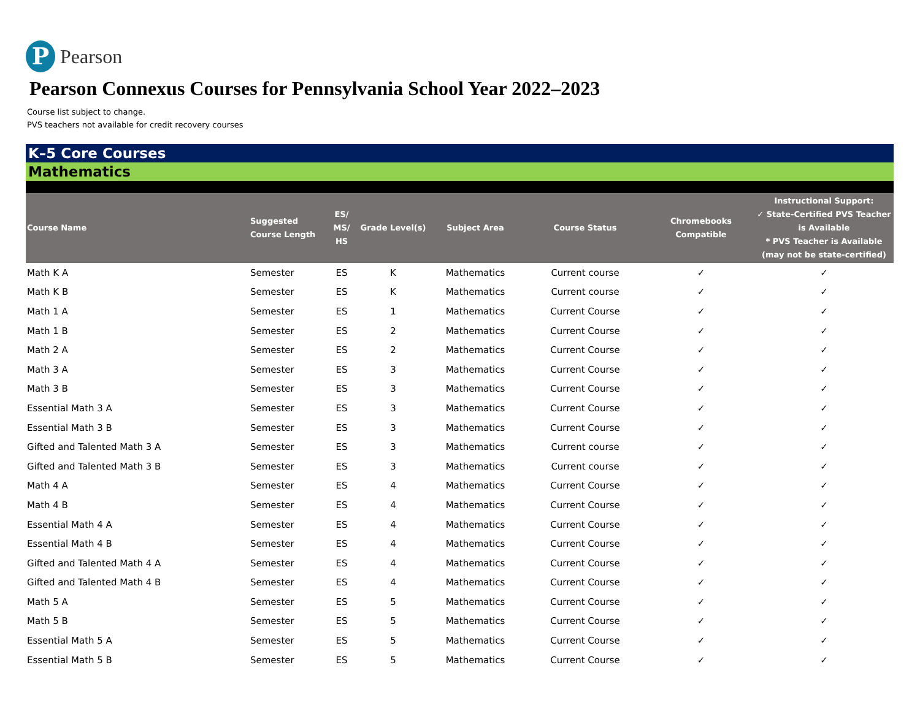P
Pearson
Pearson Connexus Courses for Pennsylvania School Year 2022–2023
Course list subject to change.
PVS teachers not available for credit recovery courses
K–5 Core Courses
Mathematics
| Course Name | Suggested Course Length | ES/ MS/ HS | Grade Level(s) | Subject Area | Course Status | Chromebooks Compatible | Instructional Support: ✓ State-Certified PVS Teacher is Available * PVS Teacher is Available (may not be state-certified) |
| --- | --- | --- | --- | --- | --- | --- | --- |
| Math K A | Semester | ES | K | Mathematics | Current course | ✓ | ✓ |
| Math K B | Semester | ES | K | Mathematics | Current course | ✓ | ✓ |
| Math 1 A | Semester | ES | 1 | Mathematics | Current Course | ✓ | ✓ |
| Math 1 B | Semester | ES | 2 | Mathematics | Current Course | ✓ | ✓ |
| Math 2 A | Semester | ES | 2 | Mathematics | Current Course | ✓ | ✓ |
| Math 3 A | Semester | ES | 3 | Mathematics | Current Course | ✓ | ✓ |
| Math 3 B | Semester | ES | 3 | Mathematics | Current Course | ✓ | ✓ |
| Essential Math 3 A | Semester | ES | 3 | Mathematics | Current Course | ✓ | ✓ |
| Essential Math 3 B | Semester | ES | 3 | Mathematics | Current Course | ✓ | ✓ |
| Gifted and Talented Math 3 A | Semester | ES | 3 | Mathematics | Current course | ✓ | ✓ |
| Gifted and Talented Math 3 B | Semester | ES | 3 | Mathematics | Current course | ✓ | ✓ |
| Math 4 A | Semester | ES | 4 | Mathematics | Current Course | ✓ | ✓ |
| Math 4 B | Semester | ES | 4 | Mathematics | Current Course | ✓ | ✓ |
| Essential Math 4 A | Semester | ES | 4 | Mathematics | Current Course | ✓ | ✓ |
| Essential Math 4 B | Semester | ES | 4 | Mathematics | Current Course | ✓ | ✓ |
| Gifted and Talented Math 4 A | Semester | ES | 4 | Mathematics | Current Course | ✓ | ✓ |
| Gifted and Talented Math 4 B | Semester | ES | 4 | Mathematics | Current Course | ✓ | ✓ |
| Math 5 A | Semester | ES | 5 | Mathematics | Current Course | ✓ | ✓ |
| Math 5 B | Semester | ES | 5 | Mathematics | Current Course | ✓ | ✓ |
| Essential Math 5 A | Semester | ES | 5 | Mathematics | Current Course | ✓ | ✓ |
| Essential Math 5 B | Semester | ES | 5 | Mathematics | Current Course | ✓ | ✓ |